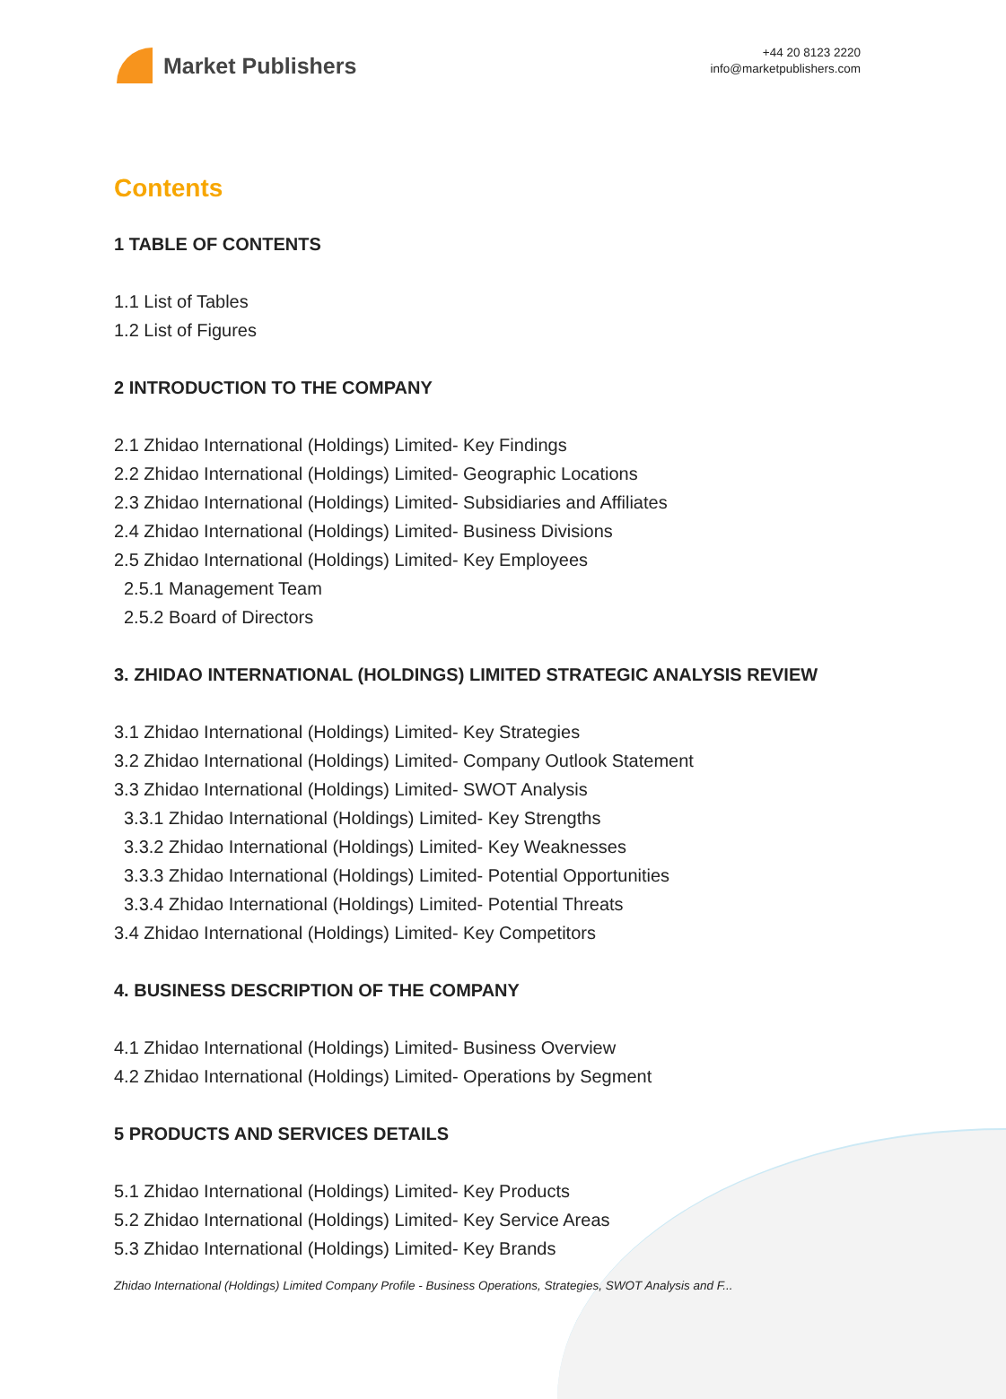Market Publishers
+44 20 8123 2220
info@marketpublishers.com
Contents
1 TABLE OF CONTENTS
1.1 List of Tables
1.2 List of Figures
2 INTRODUCTION TO THE COMPANY
2.1 Zhidao International (Holdings) Limited- Key Findings
2.2 Zhidao International (Holdings) Limited- Geographic Locations
2.3 Zhidao International (Holdings) Limited- Subsidiaries and Affiliates
2.4 Zhidao International (Holdings) Limited- Business Divisions
2.5 Zhidao International (Holdings) Limited- Key Employees
2.5.1 Management Team
2.5.2 Board of Directors
3. ZHIDAO INTERNATIONAL (HOLDINGS) LIMITED STRATEGIC ANALYSIS REVIEW
3.1 Zhidao International (Holdings) Limited- Key Strategies
3.2 Zhidao International (Holdings) Limited- Company Outlook Statement
3.3 Zhidao International (Holdings) Limited- SWOT Analysis
3.3.1 Zhidao International (Holdings) Limited- Key Strengths
3.3.2 Zhidao International (Holdings) Limited- Key Weaknesses
3.3.3 Zhidao International (Holdings) Limited- Potential Opportunities
3.3.4 Zhidao International (Holdings) Limited- Potential Threats
3.4 Zhidao International (Holdings) Limited- Key Competitors
4. BUSINESS DESCRIPTION OF THE COMPANY
4.1 Zhidao International (Holdings) Limited- Business Overview
4.2 Zhidao International (Holdings) Limited- Operations by Segment
5 PRODUCTS AND SERVICES DETAILS
5.1 Zhidao International (Holdings) Limited- Key Products
5.2 Zhidao International (Holdings) Limited- Key Service Areas
5.3 Zhidao International (Holdings) Limited- Key Brands
Zhidao International (Holdings) Limited Company Profile - Business Operations, Strategies, SWOT Analysis and F...